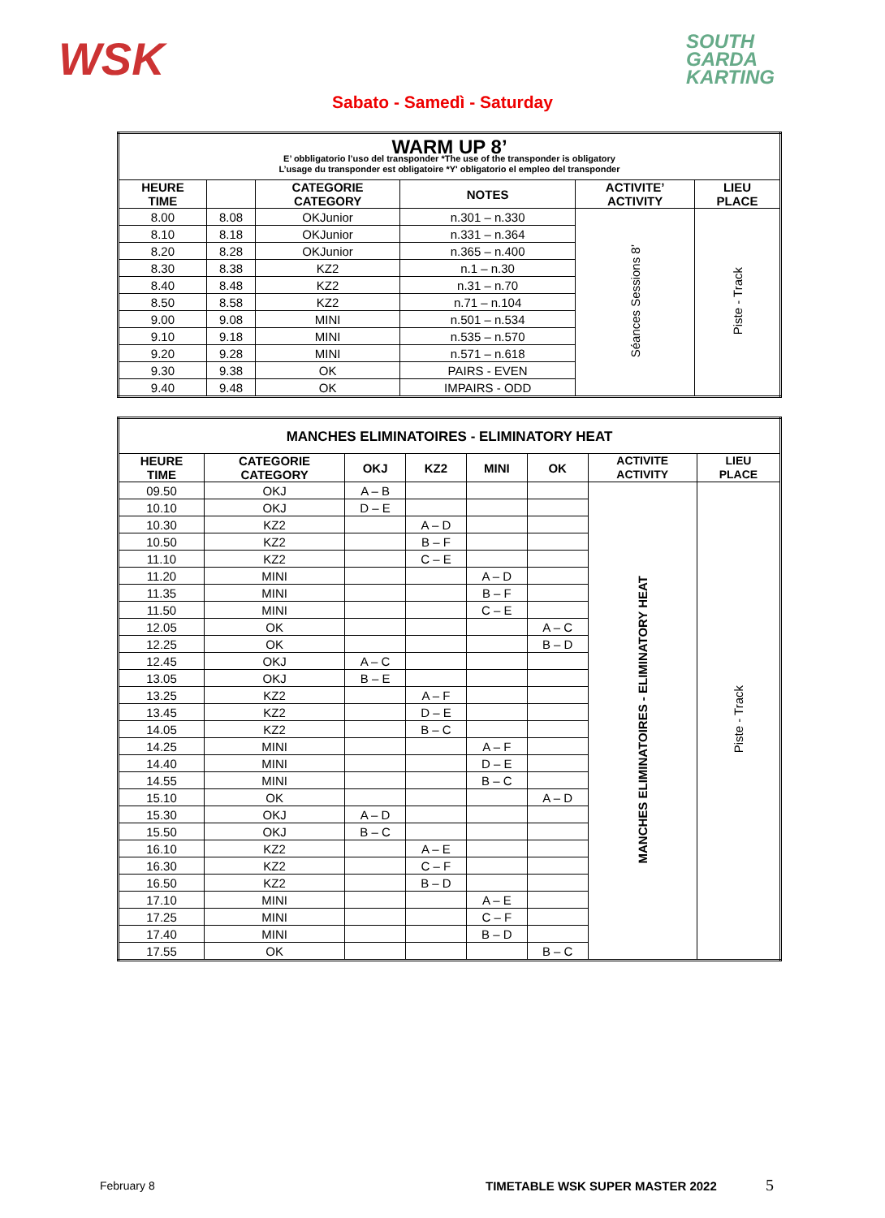WSK
SOUTH
GARDA
KARTING
Sabato - Samedì - Saturday
| WARM UP 8’ E’ obbligatorio l’uso del transponder *The use of the transponder is obligatory L’usage du transponder est obligatoire *Y' obligatorio el empleo del transponder | | | | | |
| --- | --- | --- | --- | --- | --- |
| HEURE TIME | | CATEGORIE CATEGORY | NOTES | ACTIVITE’ ACTIVITY | LIEU PLACE |
| 8.00 | 8.08 | OKJunior | n.301 – n.330 | Séances Sessions 8’ | Piste - Track |
| 8.10 | 8.18 | OKJunior | n.331 – n.364 | | |
| 8.20 | 8.28 | OKJunior | n.365 – n.400 | | |
| 8.30 | 8.38 | KZ2 | n.1 – n.30 | | |
| 8.40 | 8.48 | KZ2 | n.31 – n.70 | | |
| 8.50 | 8.58 | KZ2 | n.71 – n.104 | | |
| 9.00 | 9.08 | MINI | n.501 – n.534 | | |
| 9.10 | 9.18 | MINI | n.535 – n.570 | | |
| 9.20 | 9.28 | MINI | n.571 – n.618 | | |
| 9.30 | 9.38 | OK | PAIRS - EVEN | | |
| 9.40 | 9.48 | OK | IMPAIRS - ODD | | |
| MANCHES ELIMINATOIRES - ELIMINATORY HEAT | | | | | | | |
| --- | --- | --- | --- | --- | --- | --- | --- |
| HEURE TIME | CATEGORIE CATEGORY | OKJ | KZ2 | MINI | OK | ACTIVITE ACTIVITY | LIEU PLACE |
| 09.50 | OKJ | A – B | | | | MANCHES ELIMINATOIRES - ELIMINATORY HEAT | Piste - Track |
| 10.10 | OKJ | D – E | | | | | |
| 10.30 | KZ2 | | A – D | | | | |
| 10.50 | KZ2 | | B – F | | | | |
| 11.10 | KZ2 | | C – E | | | | |
| 11.20 | MINI | | | A – D | | | |
| 11.35 | MINI | | | B – F | | | |
| 11.50 | MINI | | | C – E | | | |
| 12.05 | OK | | | | A – C | | |
| 12.25 | OK | | | | B – D | | |
| 12.45 | OKJ | A – C | | | | | |
| 13.05 | OKJ | B – E | | | | | |
| 13.25 | KZ2 | | A – F | | | | |
| 13.45 | KZ2 | | D – E | | | | |
| 14.05 | KZ2 | | B – C | | | | |
| 14.25 | MINI | | | A – F | | | |
| 14.40 | MINI | | | D – E | | | |
| 14.55 | MINI | | | B – C | | | |
| 15.10 | OK | | | | A – D | | |
| 15.30 | OKJ | A – D | | | | | |
| 15.50 | OKJ | B – C | | | | | |
| 16.10 | KZ2 | | A – E | | | | |
| 16.30 | KZ2 | | C – F | | | | |
| 16.50 | KZ2 | | B – D | | | | |
| 17.10 | MINI | | | A – E | | | |
| 17.25 | MINI | | | C – F | | | |
| 17.40 | MINI | | | B – D | | | |
| 17.55 | OK | | | | B – C | | |
February 8
TIMETABLE WSK SUPER MASTER 2022
5